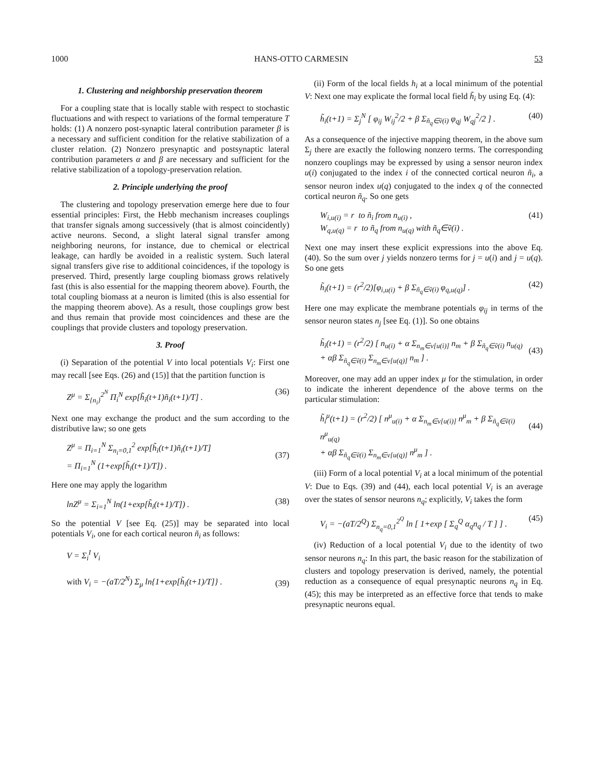1000 HANS-OTTO CARMESIN 53
1. Clustering and neighborship preservation theorem
For a coupling state that is locally stable with respect to stochastic fluctuations and with respect to variations of the formal temperature T holds: (1) A nonzero post-synaptic lateral contribution parameter β is a necessary and sufficient condition for the relative stabilization of a cluster relation. (2) Nonzero presynaptic and postsynaptic lateral contribution parameters α and β are necessary and sufficient for the relative stabilization of a topology-preservation relation.
2. Principle underlying the proof
The clustering and topology preservation emerge here due to four essential principles: First, the Hebb mechanism increases couplings that transfer signals among successively (that is almost coincidently) active neurons. Second, a slight lateral signal transfer among neighboring neurons, for instance, due to chemical or electrical leakage, can hardly be avoided in a realistic system. Such lateral signal transfers give rise to additional coincidences, if the topology is preserved. Third, presently large coupling biomass grows relatively fast (this is also essential for the mapping theorem above). Fourth, the total coupling biomass at a neuron is limited (this is also essential for the mapping theorem above). As a result, those couplings grow best and thus remain that provide most coincidences and these are the couplings that provide clusters and topology preservation.
3. Proof
(i) Separation of the potential V into local potentials V<sub>i</sub>: First one may recall [see Eqs. (26) and (15)] that the partition function is
Z<sup>μ</sup> = Σ<sub>{n<sub>i</sub>}</sub><sup>2<sup>N</sup></sup> Π<sub>i</sub><sup>N</sup> exp[h̃<sub>i</sub>(t+1)ñ<sub>i</sub>(t+1)/T] . (36)
Next one may exchange the product and the sum according to the distributive law; so one gets
Z<sup>μ</sup> = Π<sub>i=1</sub><sup>N</sup> Σ<sub>n<sub>i</sub>=0,1</sub><sup>2</sup> exp[h̃<sub>i</sub>(t+1)ñ<sub>i</sub>(t+1)/T]
= Π<sub>i=1</sub><sup>N</sup> (1+exp[h̃<sub>i</sub>(t+1)/T]) .
(37)
Here one may apply the logarithm
lnZ<sup>μ</sup> = Σ<sub>i=1</sub><sup>N</sup> ln(1+exp[h̃<sub>i</sub>(t+1)/T]) . (38)
So the potential V [see Eq. (25)] may be separated into local potentials V<sub>i</sub>, one for each cortical neuron ñ<sub>i</sub> as follows:
V = Σ<sub>i</sub><sup>I</sup> V<sub>i</sub>
with V<sub>i</sub> = −(aT/2<sup>N</sup>) Σ<sub>μ</sub> ln{1+exp[h̃<sub>i</sub>(t+1)/T]} .
(39)
(ii) Form of the local fields h<sub>i</sub> at a local minimum of the potential V: Next one may explicate the formal local field h̃<sub>i</sub> by using Eq. (4):
h̃<sub>i</sub>(t+1) = Σ<sub>j</sub><sup>N</sup> [ φ<sub>ij</sub> W<sub>ij</sub><sup>2</sup>/2 + β Σ<sub>ñ<sub>q</sub>∈ṽ(i)</sub> φ<sub>qj</sub> W<sub>qj</sub><sup>2</sup>/2 ] . (40)
As a consequence of the injective mapping theorem, in the above sum Σ<sub>j</sub> there are exactly the following nonzero terms. The corresponding nonzero couplings may be expressed by using a sensor neuron index u(i) conjugated to the index i of the connected cortical neuron ñ<sub>i</sub>, a sensor neuron index u(q) conjugated to the index q of the connected cortical neuron ñ<sub>q</sub>. So one gets
W<sub>i,u(i)</sub> = r to ñ<sub>i</sub> from n<sub>u(i)</sub> ,
W<sub>q,u(q)</sub> = r to ñ<sub>q</sub> from n<sub>u(q)</sub> with ñ<sub>q</sub>∈ṽ(i) . (41)
Next one may insert these explicit expressions into the above Eq. (40). So the sum over j yields nonzero terms for j = u(i) and j = u(q). So one gets
h̃<sub>i</sub>(t+1) = (r<sup>2</sup>/2)[φ<sub>i,u(i)</sub> + β Σ<sub>ñ<sub>q</sub>∈ṽ(i)</sub> φ<sub>q,u(q)</sub>] . (42)
Here one may explicate the membrane potentials φ<sub>ij</sub> in terms of the sensor neuron states n<sub>j</sub> [see Eq. (1)]. So one obtains
h̃<sub>i</sub>(t+1) = (r<sup>2</sup>/2) [ n<sub>u(i)</sub> + α Σ<sub>n<sub>m</sub>∈v[u(i)]</sub> n<sub>m</sub> + β Σ<sub>ñ<sub>q</sub>∈ṽ(i)</sub> n<sub>u(q)</sub>
+ αβ Σ<sub>ñ<sub>q</sub>∈ṽ(i)</sub> Σ<sub>n<sub>m</sub>∈v[u(q)]</sub> n<sub>m</sub> ] .
(43)
Moreover, one may add an upper index μ for the stimulation, in order to indicate the inherent dependence of the above terms on the particular stimulation:
h̃<sub>i</sub><sup>μ</sup>(t+1) = (r<sup>2</sup>/2) [ n<sup>μ</sup><sub>u(i)</sub> + α Σ<sub>n<sub>m</sub>∈v[u(i)]</sub> n<sup>μ</sup><sub>m</sub> + β Σ<sub>ñ<sub>q</sub>∈ṽ(i)</sub> n<sup>μ</sup><sub>u(q)</sub>
+ αβ Σ<sub>ñ<sub>q</sub>∈ṽ(i)</sub> Σ<sub>n<sub>m</sub>∈v[u(q)]</sub> n<sup>μ</sup><sub>m</sub> ] .
(44)
(iii) Form of a local potential V<sub>i</sub> at a local minimum of the potential V: Due to Eqs. (39) and (44), each local potential V<sub>i</sub> is an average over the states of sensor neurons n<sub>q</sub>; explicitly, V<sub>i</sub> takes the form
V<sub>i</sub> = −(aT/2<sup>Q</sup>) Σ<sub>n<sub>q</sub>=0,1</sub><sup>2<sup>Q</sup></sup> ln [ 1+exp [ Σ<sub>q</sub><sup>Q</sup> α<sub>q</sub>n<sub>q</sub> / T ] ] . (45)
(iv) Reduction of a local potential V<sub>i</sub> due to the identity of two sensor neurons n<sub>q</sub>: In this part, the basic reason for the stabilization of clusters and topology preservation is derived, namely, the potential reduction as a consequence of equal presynaptic neurons n<sub>q</sub> in Eq. (45); this may be interpreted as an effective force that tends to make presynaptic neurons equal.